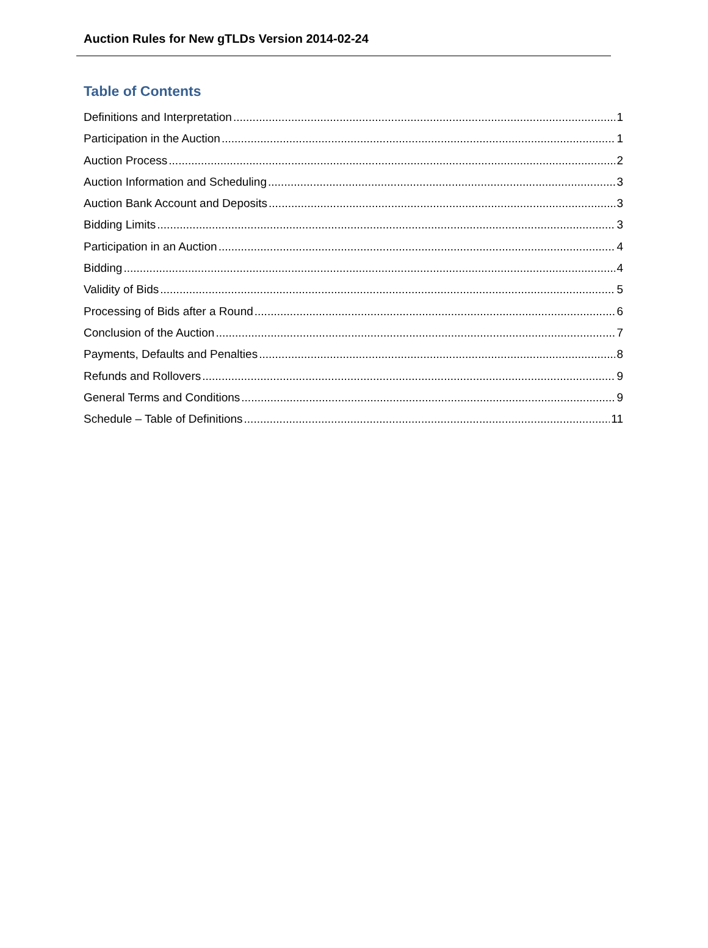Auction Rules for New gTLDs Version 2014-02-24
Table of Contents
Definitions and Interpretation 1
Participation in the Auction 1
Auction Process 2
Auction Information and Scheduling 3
Auction Bank Account and Deposits 3
Bidding Limits 3
Participation in an Auction 4
Bidding 4
Validity of Bids 5
Processing of Bids after a Round 6
Conclusion of the Auction 7
Payments, Defaults and Penalties 8
Refunds and Rollovers 9
General Terms and Conditions 9
Schedule – Table of Definitions 11